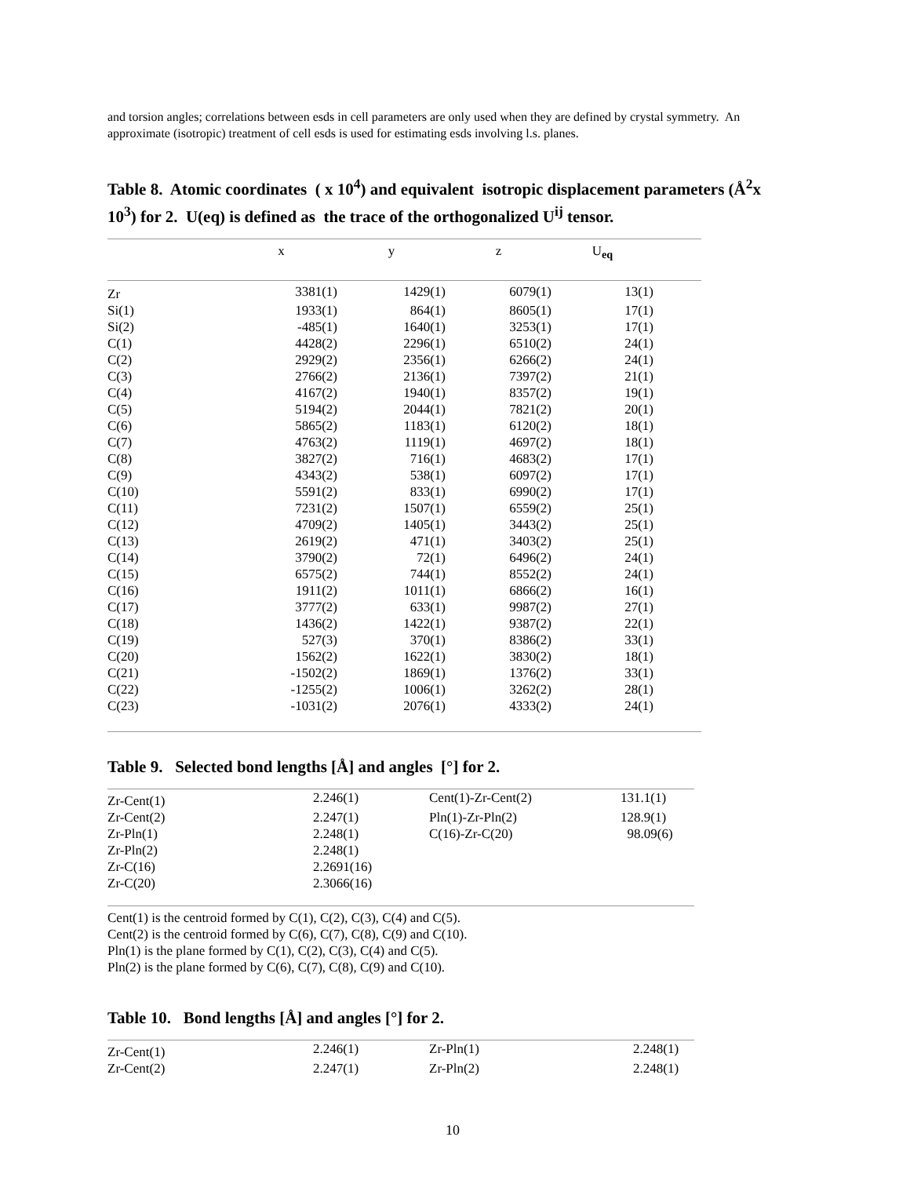and torsion angles; correlations between esds in cell parameters are only used when they are defined by crystal symmetry. An approximate (isotropic) treatment of cell esds is used for estimating esds involving l.s. planes.
Table 8. Atomic coordinates ( x 10<sup>4</sup>) and equivalent isotropic displacement parameters (Å<sup>2</sup>x 10<sup>3</sup>) for 2. U(eq) is defined as the trace of the orthogonalized U<sup>ij</sup> tensor.
| | x | y | z | U<sub>eq</sub> | |
| --- | --- | --- | --- | --- | --- |
| Zr | 3381(1) | 1429(1) | 6079(1) | 13(1) | |
| Si(1) | 1933(1) | 864(1) | 8605(1) | 17(1) | |
| Si(2) | -485(1) | 1640(1) | 3253(1) | 17(1) | |
| C(1) | 4428(2) | 2296(1) | 6510(2) | 24(1) | |
| C(2) | 2929(2) | 2356(1) | 6266(2) | 24(1) | |
| C(3) | 2766(2) | 2136(1) | 7397(2) | 21(1) | |
| C(4) | 4167(2) | 1940(1) | 8357(2) | 19(1) | |
| C(5) | 5194(2) | 2044(1) | 7821(2) | 20(1) | |
| C(6) | 5865(2) | 1183(1) | 6120(2) | 18(1) | |
| C(7) | 4763(2) | 1119(1) | 4697(2) | 18(1) | |
| C(8) | 3827(2) | 716(1) | 4683(2) | 17(1) | |
| C(9) | 4343(2) | 538(1) | 6097(2) | 17(1) | |
| C(10) | 5591(2) | 833(1) | 6990(2) | 17(1) | |
| C(11) | 7231(2) | 1507(1) | 6559(2) | 25(1) | |
| C(12) | 4709(2) | 1405(1) | 3443(2) | 25(1) | |
| C(13) | 2619(2) | 471(1) | 3403(2) | 25(1) | |
| C(14) | 3790(2) | 72(1) | 6496(2) | 24(1) | |
| C(15) | 6575(2) | 744(1) | 8552(2) | 24(1) | |
| C(16) | 1911(2) | 1011(1) | 6866(2) | 16(1) | |
| C(17) | 3777(2) | 633(1) | 9987(2) | 27(1) | |
| C(18) | 1436(2) | 1422(1) | 9387(2) | 22(1) | |
| C(19) | 527(3) | 370(1) | 8386(2) | 33(1) | |
| C(20) | 1562(2) | 1622(1) | 3830(2) | 18(1) | |
| C(21) | -1502(2) | 1869(1) | 1376(2) | 33(1) | |
| C(22) | -1255(2) | 1006(1) | 3262(2) | 28(1) | |
| C(23) | -1031(2) | 2076(1) | 4333(2) | 24(1) | |
Table 9. Selected bond lengths [Å] and angles [°] for 2.
| Zr-Cent(1) | 2.246(1) | Cent(1)-Zr-Cent(2) | 131.1(1) |
| Zr-Cent(2) | 2.247(1) | Pln(1)-Zr-Pln(2) | 128.9(1) |
| Zr-Pln(1) | 2.248(1) | C(16)-Zr-C(20) | 98.09(6) |
| Zr-Pln(2) | 2.248(1) | | |
| Zr-C(16) | 2.2691(16) | | |
| Zr-C(20) | 2.3066(16) | | |
Cent(1) is the centroid formed by C(1), C(2), C(3), C(4) and C(5).
Cent(2) is the centroid formed by C(6), C(7), C(8), C(9) and C(10).
Pln(1) is the plane formed by C(1), C(2), C(3), C(4) and C(5).
Pln(2) is the plane formed by C(6), C(7), C(8), C(9) and C(10).
Table 10. Bond lengths [Å] and angles [°] for 2.
| Zr-Cent(1) | 2.246(1) | Zr-Pln(1) | 2.248(1) |
| Zr-Cent(2) | 2.247(1) | Zr-Pln(2) | 2.248(1) |
10